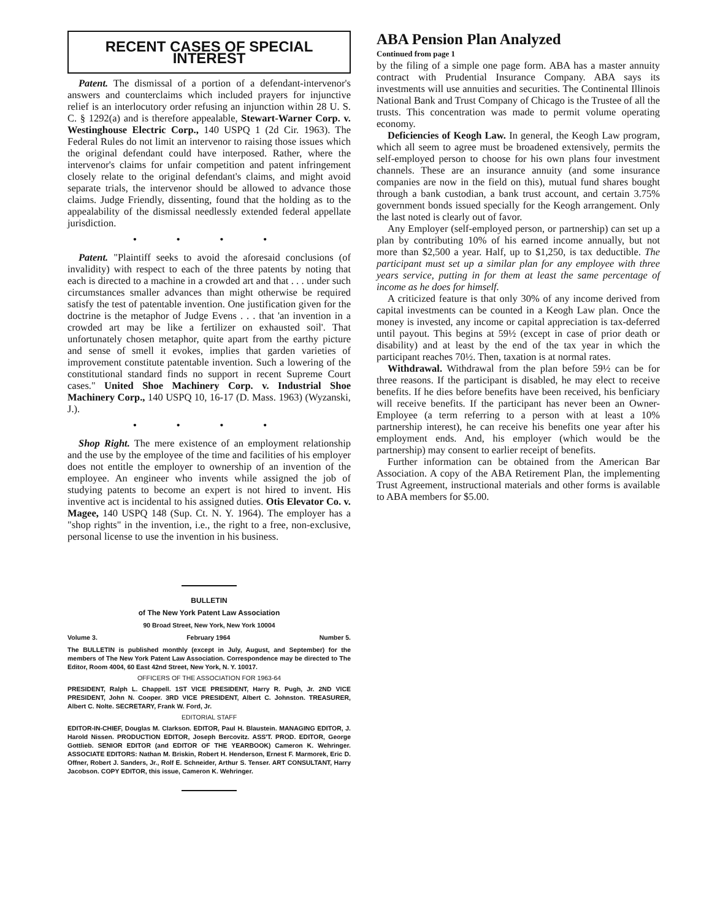RECENT CASES OF SPECIAL INTEREST
Patent. The dismissal of a portion of a defendant-intervenor's answers and counterclaims which included prayers for injunctive relief is an interlocutory order refusing an injunction within 28 U. S. C. § 1292(a) and is therefore appealable, Stewart-Warner Corp. v. Westinghouse Electric Corp., 140 USPQ 1 (2d Cir. 1963). The Federal Rules do not limit an intervenor to raising those issues which the original defendant could have interposed. Rather, where the intervenor's claims for unfair competition and patent infringement closely relate to the original defendant's claims, and might avoid separate trials, the intervenor should be allowed to advance those claims. Judge Friendly, dissenting, found that the holding as to the appealability of the dismissal needlessly extended federal appellate jurisdiction.
• • • •
Patent. "Plaintiff seeks to avoid the aforesaid conclusions (of invalidity) with respect to each of the three patents by noting that each is directed to a machine in a crowded art and that . . . under such circumstances smaller advances than might otherwise be required satisfy the test of patentable invention. One justification given for the doctrine is the metaphor of Judge Evens . . . that 'an invention in a crowded art may be like a fertilizer on exhausted soil'. That unfortunately chosen metaphor, quite apart from the earthy picture and sense of smell it evokes, implies that garden varieties of improvement constitute patentable invention. Such a lowering of the constitutional standard finds no support in recent Supreme Court cases." United Shoe Machinery Corp. v. Industrial Shoe Machinery Corp., 140 USPQ 10, 16-17 (D. Mass. 1963) (Wyzanski, J.).
• • • •
Shop Right. The mere existence of an employment relationship and the use by the employee of the time and facilities of his employer does not entitle the employer to ownership of an invention of the employee. An engineer who invents while assigned the job of studying patents to become an expert is not hired to invent. His inventive act is incidental to his assigned duties. Otis Elevator Co. v. Magee, 140 USPQ 148 (Sup. Ct. N. Y. 1964). The employer has a "shop rights" in the invention, i.e., the right to a free, non-exclusive, personal license to use the invention in his business.
BULLETIN
of The New York Patent Law Association
90 Broad Street, New York, New York 10004
Volume 3. February 1964 Number 5.
The BULLETIN is published monthly (except in July, August, and September) for the members of The New York Patent Law Association. Correspondence may be directed to The Editor, Room 4004, 60 East 42nd Street, New York, N. Y. 10017.
OFFICERS OF THE ASSOCIATION FOR 1963-64
PRESIDENT, Ralph L. Chappell. 1ST VICE PRESIDENT, Harry R. Pugh, Jr. 2ND VICE PRESIDENT, John N. Cooper. 3RD VICE PRESIDENT, Albert C. Johnston. TREASURER, Albert C. Nolte. SECRETARY, Frank W. Ford, Jr.
EDITORIAL STAFF
EDITOR-IN-CHIEF, Douglas M. Clarkson. EDITOR, Paul H. Blaustein. MANAGING EDITOR, J. Harold Nissen. PRODUCTION EDITOR, Joseph Bercovitz. ASS'T. PROD. EDITOR, George Gottlieb. SENIOR EDITOR (and EDITOR OF THE YEARBOOK) Cameron K. Wehringer. ASSOCIATE EDITORS: Nathan M. Briskin, Robert H. Henderson, Ernest F. Marmorek, Eric D. Offner, Robert J. Sanders, Jr., Rolf E. Schneider, Arthur S. Tenser. ART CONSULTANT, Harry Jacobson. COPY EDITOR, this issue, Cameron K. Wehringer.
ABA Pension Plan Analyzed
Continued from page 1
by the filing of a simple one page form. ABA has a master annuity contract with Prudential Insurance Company. ABA says its investments will use annuities and securities. The Continental Illinois National Bank and Trust Company of Chicago is the Trustee of all the trusts. This concentration was made to permit volume operating economy.
Deficiencies of Keogh Law. In general, the Keogh Law program, which all seem to agree must be broadened extensively, permits the self-employed person to choose for his own plans four investment channels. These are an insurance annuity (and some insurance companies are now in the field on this), mutual fund shares bought through a bank custodian, a bank trust account, and certain 3.75% government bonds issued specially for the Keogh arrangement. Only the last noted is clearly out of favor.
Any Employer (self-employed person, or partnership) can set up a plan by contributing 10% of his earned income annually, but not more than $2,500 a year. Half, up to $1,250, is tax deductible. The participant must set up a similar plan for any employee with three years service, putting in for them at least the same percentage of income as he does for himself.
A criticized feature is that only 30% of any income derived from capital investments can be counted in a Keogh Law plan. Once the money is invested, any income or capital appreciation is tax-deferred until payout. This begins at 59½ (except in case of prior death or disability) and at least by the end of the tax year in which the participant reaches 70½. Then, taxation is at normal rates.
Withdrawal. Withdrawal from the plan before 59½ can be for three reasons. If the participant is disabled, he may elect to receive benefits. If he dies before benefits have been received, his benficiary will receive benefits. If the participant has never been an Owner-Employee (a term referring to a person with at least a 10% partnership interest), he can receive his benefits one year after his employment ends. And, his employer (which would be the partnership) may consent to earlier receipt of benefits.
Further information can be obtained from the American Bar Association. A copy of the ABA Retirement Plan, the implementing Trust Agreement, instructional materials and other forms is available to ABA members for $5.00.